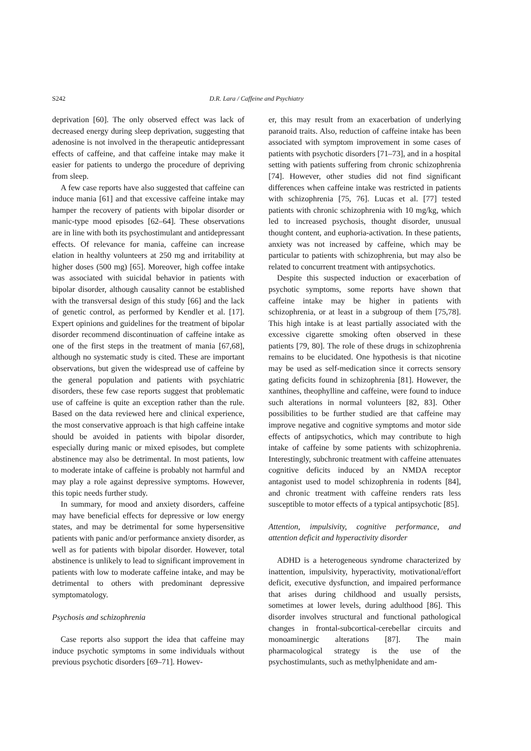S242 D.R. Lara / Caffeine and Psychiatry
deprivation [60]. The only observed effect was lack of decreased energy during sleep deprivation, suggesting that adenosine is not involved in the therapeutic antidepressant effects of caffeine, and that caffeine intake may make it easier for patients to undergo the procedure of depriving from sleep.
A few case reports have also suggested that caffeine can induce mania [61] and that excessive caffeine intake may hamper the recovery of patients with bipolar disorder or manic-type mood episodes [62–64]. These observations are in line with both its psychostimulant and antidepressant effects. Of relevance for mania, caffeine can increase elation in healthy volunteers at 250 mg and irritability at higher doses (500 mg) [65]. Moreover, high coffee intake was associated with suicidal behavior in patients with bipolar disorder, although causality cannot be established with the transversal design of this study [66] and the lack of genetic control, as performed by Kendler et al. [17]. Expert opinions and guidelines for the treatment of bipolar disorder recommend discontinuation of caffeine intake as one of the first steps in the treatment of mania [67,68], although no systematic study is cited. These are important observations, but given the widespread use of caffeine by the general population and patients with psychiatric disorders, these few case reports suggest that problematic use of caffeine is quite an exception rather than the rule. Based on the data reviewed here and clinical experience, the most conservative approach is that high caffeine intake should be avoided in patients with bipolar disorder, especially during manic or mixed episodes, but complete abstinence may also be detrimental. In most patients, low to moderate intake of caffeine is probably not harmful and may play a role against depressive symptoms. However, this topic needs further study.
In summary, for mood and anxiety disorders, caffeine may have beneficial effects for depressive or low energy states, and may be detrimental for some hypersensitive patients with panic and/or performance anxiety disorder, as well as for patients with bipolar disorder. However, total abstinence is unlikely to lead to significant improvement in patients with low to moderate caffeine intake, and may be detrimental to others with predominant depressive symptomatology.
Psychosis and schizophrenia
Case reports also support the idea that caffeine may induce psychotic symptoms in some individuals without previous psychotic disorders [69–71]. Howev-
er, this may result from an exacerbation of underlying paranoid traits. Also, reduction of caffeine intake has been associated with symptom improvement in some cases of patients with psychotic disorders [71–73], and in a hospital setting with patients suffering from chronic schizophrenia [74]. However, other studies did not find significant differences when caffeine intake was restricted in patients with schizophrenia [75, 76]. Lucas et al. [77] tested patients with chronic schizophrenia with 10 mg/kg, which led to increased psychosis, thought disorder, unusual thought content, and euphoria-activation. In these patients, anxiety was not increased by caffeine, which may be particular to patients with schizophrenia, but may also be related to concurrent treatment with antipsychotics.
Despite this suspected induction or exacerbation of psychotic symptoms, some reports have shown that caffeine intake may be higher in patients with schizophrenia, or at least in a subgroup of them [75,78]. This high intake is at least partially associated with the excessive cigarette smoking often observed in these patients [79, 80]. The role of these drugs in schizophrenia remains to be elucidated. One hypothesis is that nicotine may be used as self-medication since it corrects sensory gating deficits found in schizophrenia [81]. However, the xanthines, theophylline and caffeine, were found to induce such alterations in normal volunteers [82, 83]. Other possibilities to be further studied are that caffeine may improve negative and cognitive symptoms and motor side effects of antipsychotics, which may contribute to high intake of caffeine by some patients with schizophrenia. Interestingly, subchronic treatment with caffeine attenuates cognitive deficits induced by an NMDA receptor antagonist used to model schizophrenia in rodents [84], and chronic treatment with caffeine renders rats less susceptible to motor effects of a typical antipsychotic [85].
Attention, impulsivity, cognitive performance, and attention deficit and hyperactivity disorder
ADHD is a heterogeneous syndrome characterized by inattention, impulsivity, hyperactivity, motivational/effort deficit, executive dysfunction, and impaired performance that arises during childhood and usually persists, sometimes at lower levels, during adulthood [86]. This disorder involves structural and functional pathological changes in frontal-subcortical-cerebellar circuits and monoaminergic alterations [87]. The main pharmacological strategy is the use of the psychostimulants, such as methylphenidate and am-